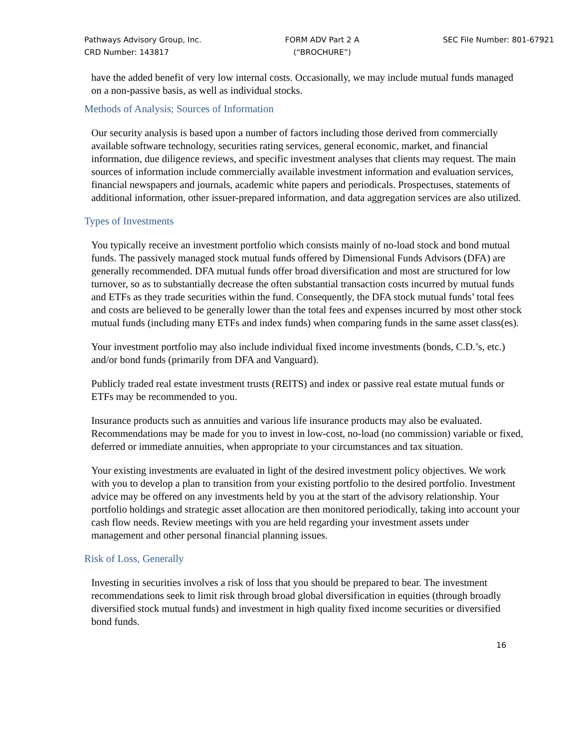Pathways Advisory Group, Inc.
CRD Number: 143817
FORM ADV Part 2 A
(“BROCHURE”)
SEC File Number: 801-67921
have the added benefit of very low internal costs. Occasionally, we may include mutual funds managed on a non-passive basis, as well as individual stocks.
Methods of Analysis; Sources of Information
Our security analysis is based upon a number of factors including those derived from commercially available software technology, securities rating services, general economic, market, and financial information, due diligence reviews, and specific investment analyses that clients may request. The main sources of information include commercially available investment information and evaluation services, financial newspapers and journals, academic white papers and periodicals. Prospectuses, statements of additional information, other issuer-prepared information, and data aggregation services are also utilized.
Types of Investments
You typically receive an investment portfolio which consists mainly of no-load stock and bond mutual funds. The passively managed stock mutual funds offered by Dimensional Funds Advisors (DFA) are generally recommended. DFA mutual funds offer broad diversification and most are structured for low turnover, so as to substantially decrease the often substantial transaction costs incurred by mutual funds and ETFs as they trade securities within the fund. Consequently, the DFA stock mutual funds’ total fees and costs are believed to be generally lower than the total fees and expenses incurred by most other stock mutual funds (including many ETFs and index funds) when comparing funds in the same asset class(es).
Your investment portfolio may also include individual fixed income investments (bonds, C.D.’s, etc.) and/or bond funds (primarily from DFA and Vanguard).
Publicly traded real estate investment trusts (REITS) and index or passive real estate mutual funds or ETFs may be recommended to you.
Insurance products such as annuities and various life insurance products may also be evaluated. Recommendations may be made for you to invest in low-cost, no-load (no commission) variable or fixed, deferred or immediate annuities, when appropriate to your circumstances and tax situation.
Your existing investments are evaluated in light of the desired investment policy objectives. We work with you to develop a plan to transition from your existing portfolio to the desired portfolio. Investment advice may be offered on any investments held by you at the start of the advisory relationship. Your portfolio holdings and strategic asset allocation are then monitored periodically, taking into account your cash flow needs. Review meetings with you are held regarding your investment assets under management and other personal financial planning issues.
Risk of Loss, Generally
Investing in securities involves a risk of loss that you should be prepared to bear. The investment recommendations seek to limit risk through broad global diversification in equities (through broadly diversified stock mutual funds) and investment in high quality fixed income securities or diversified bond funds.
16